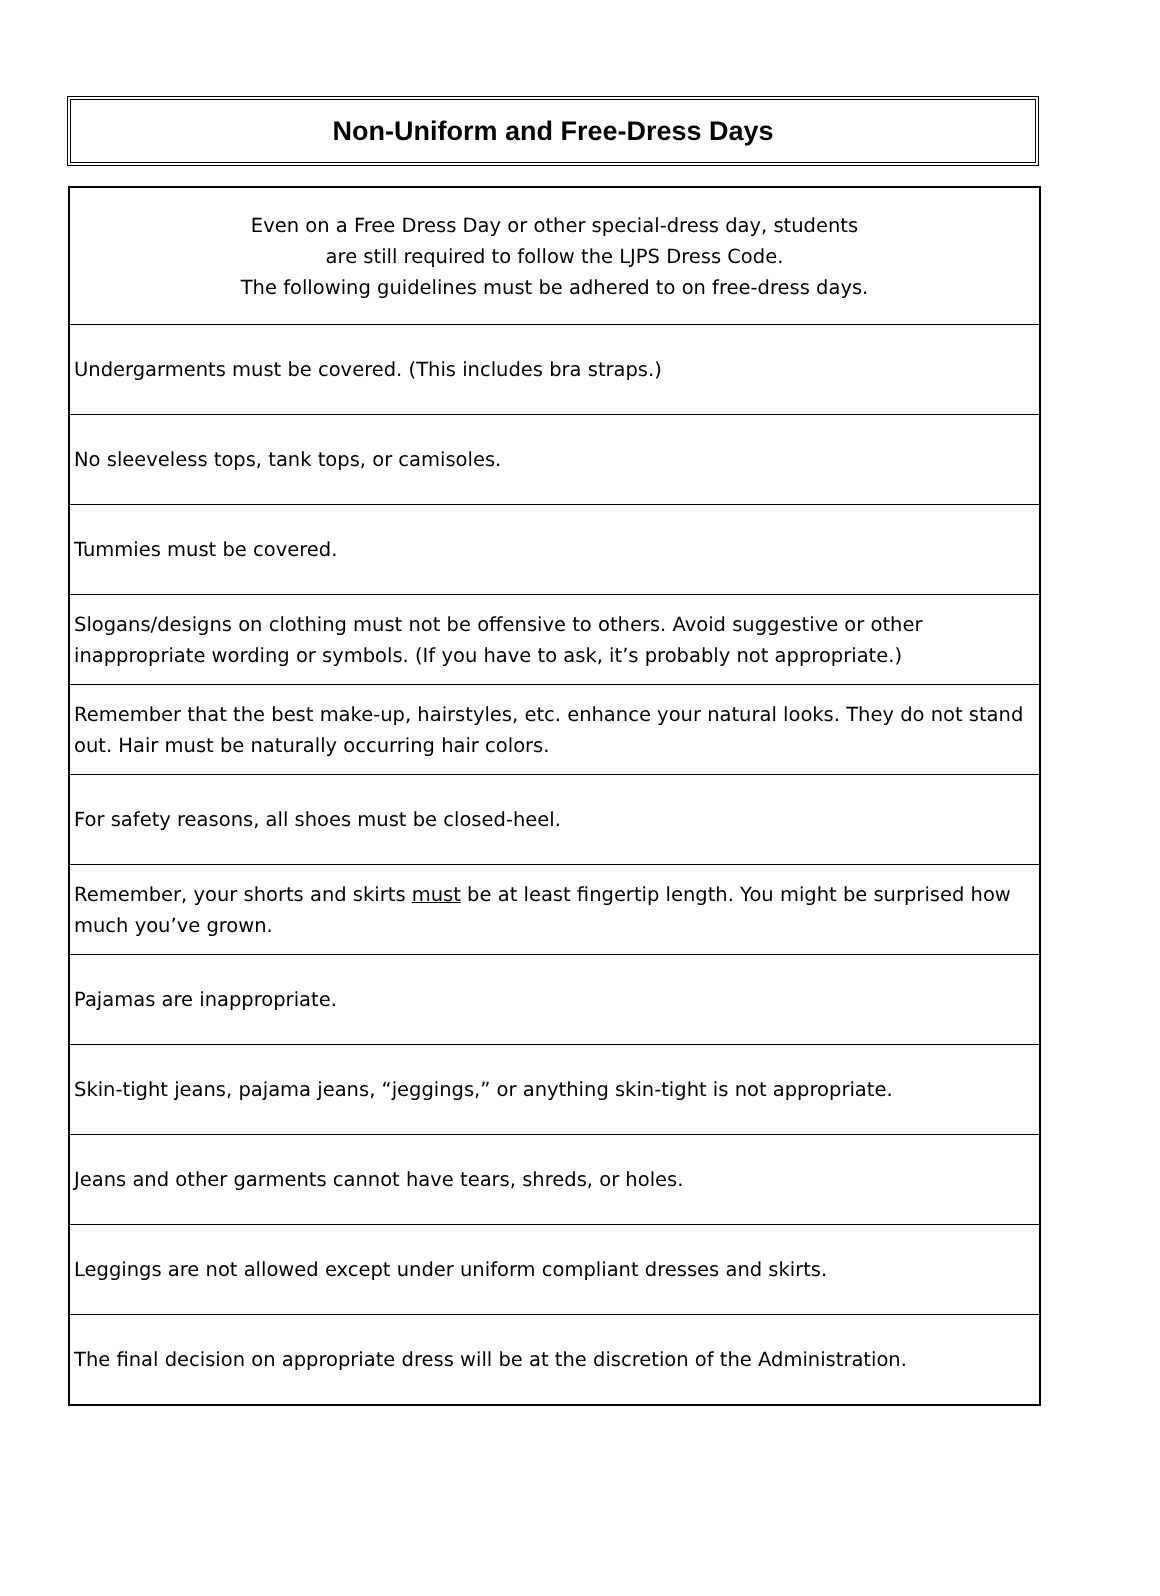Non-Uniform and Free-Dress Days
| Even on a Free Dress Day or other special-dress day, students are still required to follow the LJPS Dress Code. The following guidelines must be adhered to on free-dress days. |
| Undergarments must be covered. (This includes bra straps.) |
| No sleeveless tops, tank tops, or camisoles. |
| Tummies must be covered. |
| Slogans/designs on clothing must not be offensive to others. Avoid suggestive or other inappropriate wording or symbols. (If you have to ask, it’s probably not appropriate.) |
| Remember that the best make-up, hairstyles, etc. enhance your natural looks. They do not stand out. Hair must be naturally occurring hair colors. |
| For safety reasons, all shoes must be closed-heel. |
| Remember, your shorts and skirts must be at least fingertip length. You might be surprised how much you’ve grown. |
| Pajamas are inappropriate. |
| Skin-tight jeans, pajama jeans, “jeggings,” or anything skin-tight is not appropriate. |
| Jeans and other garments cannot have tears, shreds, or holes. |
| Leggings are not allowed except under uniform compliant dresses and skirts. |
| The final decision on appropriate dress will be at the discretion of the Administration. |